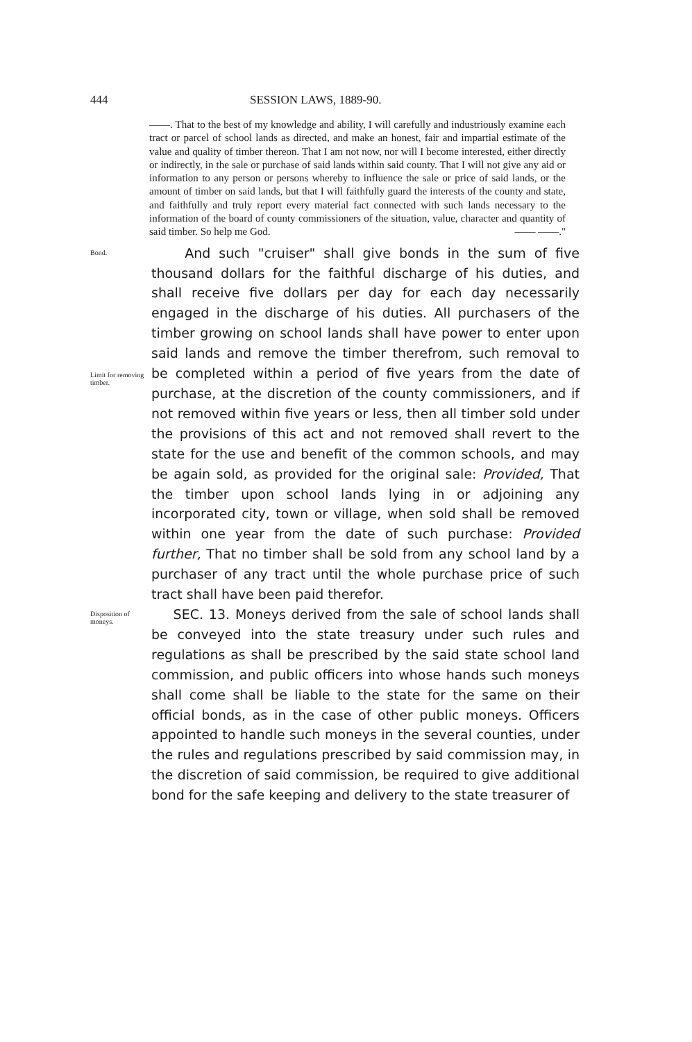444 SESSION LAWS, 1889-90.
——. That to the best of my knowledge and ability, I will carefully and industriously examine each tract or parcel of school lands as directed, and make an honest, fair and impartial estimate of the value and quality of timber thereon. That I am not now, nor will I become interested, either directly or indirectly, in the sale or purchase of said lands within said county. That I will not give any aid or information to any person or persons whereby to influence the sale or price of said lands, or the amount of timber on said lands, but that I will faithfully guard the interests of the county and state, and faithfully and truly report every material fact connected with such lands necessary to the information of the board of county commissioners of the situation, value, character and quantity of said timber. So help me God. —— ——."
Bond.
Limit for removing timber.
And such "cruiser" shall give bonds in the sum of five thousand dollars for the faithful discharge of his duties, and shall receive five dollars per day for each day necessarily engaged in the discharge of his duties. All purchasers of the timber growing on school lands shall have power to enter upon said lands and remove the timber therefrom, such removal to be completed within a period of five years from the date of purchase, at the discretion of the county commissioners, and if not removed within five years or less, then all timber sold under the provisions of this act and not removed shall revert to the state for the use and benefit of the common schools, and may be again sold, as provided for the original sale: Provided, That the timber upon school lands lying in or adjoining any incorporated city, town or village, when sold shall be removed within one year from the date of such purchase: Provided further, That no timber shall be sold from any school land by a purchaser of any tract until the whole purchase price of such tract shall have been paid therefor.
Disposition of moneys.
SEC. 13. Moneys derived from the sale of school lands shall be conveyed into the state treasury under such rules and regulations as shall be prescribed by the said state school land commission, and public officers into whose hands such moneys shall come shall be liable to the state for the same on their official bonds, as in the case of other public moneys. Officers appointed to handle such moneys in the several counties, under the rules and regulations prescribed by said commission may, in the discretion of said commission, be required to give additional bond for the safe keeping and delivery to the state treasurer of